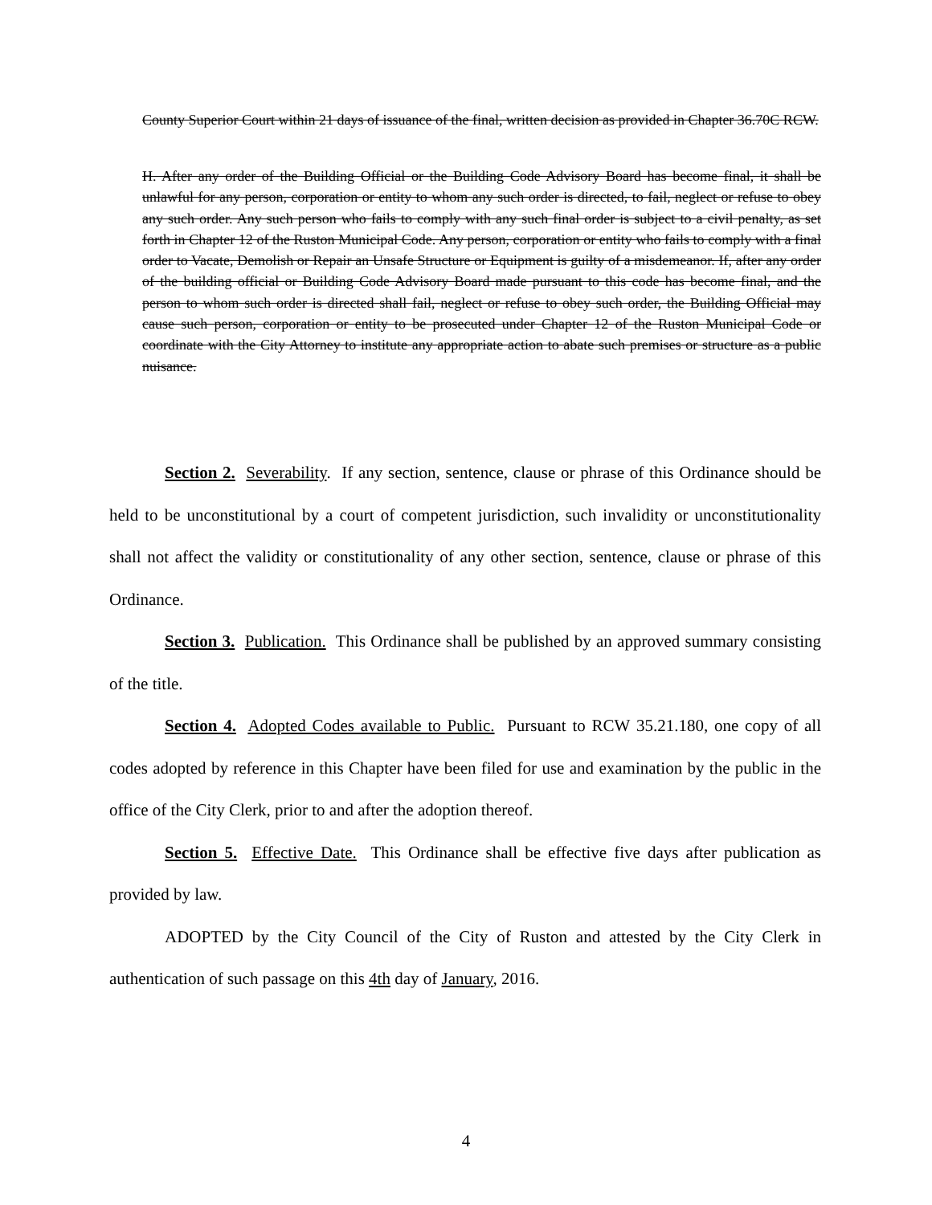County Superior Court within 21 days of issuance of the final, written decision as provided in Chapter 36.70C RCW.
H. After any order of the Building Official or the Building Code Advisory Board has become final, it shall be unlawful for any person, corporation or entity to whom any such order is directed, to fail, neglect or refuse to obey any such order. Any such person who fails to comply with any such final order is subject to a civil penalty, as set forth in Chapter 12 of the Ruston Municipal Code. Any person, corporation or entity who fails to comply with a final order to Vacate, Demolish or Repair an Unsafe Structure or Equipment is guilty of a misdemeanor. If, after any order of the building official or Building Code Advisory Board made pursuant to this code has become final, and the person to whom such order is directed shall fail, neglect or refuse to obey such order, the Building Official may cause such person, corporation or entity to be prosecuted under Chapter 12 of the Ruston Municipal Code or coordinate with the City Attorney to institute any appropriate action to abate such premises or structure as a public nuisance.
Section 2. Severability. If any section, sentence, clause or phrase of this Ordinance should be held to be unconstitutional by a court of competent jurisdiction, such invalidity or unconstitutionality shall not affect the validity or constitutionality of any other section, sentence, clause or phrase of this Ordinance.
Section 3. Publication. This Ordinance shall be published by an approved summary consisting of the title.
Section 4. Adopted Codes available to Public. Pursuant to RCW 35.21.180, one copy of all codes adopted by reference in this Chapter have been filed for use and examination by the public in the office of the City Clerk, prior to and after the adoption thereof.
Section 5. Effective Date. This Ordinance shall be effective five days after publication as provided by law.
ADOPTED by the City Council of the City of Ruston and attested by the City Clerk in authentication of such passage on this 4th day of January, 2016.
4